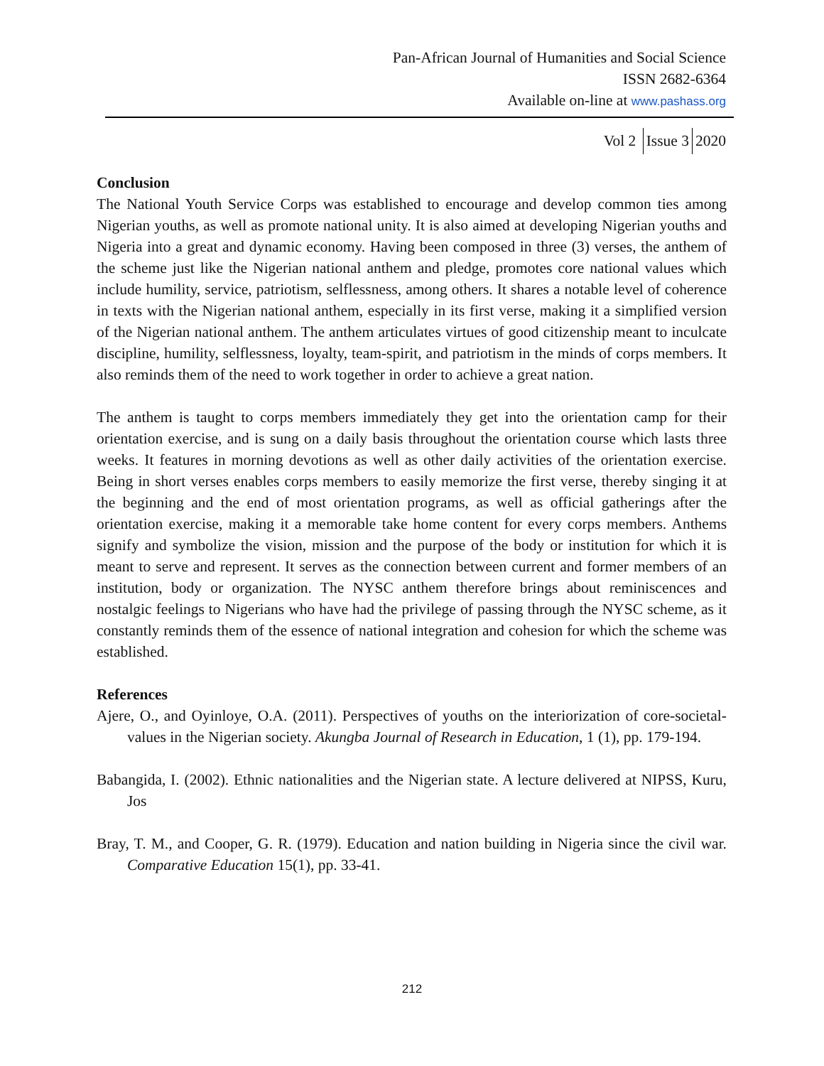Pan-African Journal of Humanities and Social Science
ISSN 2682-6364
Available on-line at www.pashass.org
Vol 2 Issue 3 2020
Conclusion
The National Youth Service Corps was established to encourage and develop common ties among Nigerian youths, as well as promote national unity. It is also aimed at developing Nigerian youths and Nigeria into a great and dynamic economy. Having been composed in three (3) verses, the anthem of the scheme just like the Nigerian national anthem and pledge, promotes core national values which include humility, service, patriotism, selflessness, among others. It shares a notable level of coherence in texts with the Nigerian national anthem, especially in its first verse, making it a simplified version of the Nigerian national anthem. The anthem articulates virtues of good citizenship meant to inculcate discipline, humility, selflessness, loyalty, team-spirit, and patriotism in the minds of corps members. It also reminds them of the need to work together in order to achieve a great nation.
The anthem is taught to corps members immediately they get into the orientation camp for their orientation exercise, and is sung on a daily basis throughout the orientation course which lasts three weeks. It features in morning devotions as well as other daily activities of the orientation exercise. Being in short verses enables corps members to easily memorize the first verse, thereby singing it at the beginning and the end of most orientation programs, as well as official gatherings after the orientation exercise, making it a memorable take home content for every corps members. Anthems signify and symbolize the vision, mission and the purpose of the body or institution for which it is meant to serve and represent. It serves as the connection between current and former members of an institution, body or organization. The NYSC anthem therefore brings about reminiscences and nostalgic feelings to Nigerians who have had the privilege of passing through the NYSC scheme, as it constantly reminds them of the essence of national integration and cohesion for which the scheme was established.
References
Ajere, O., and Oyinloye, O.A. (2011). Perspectives of youths on the interiorization of core-societal-values in the Nigerian society. Akungba Journal of Research in Education, 1 (1), pp. 179-194.
Babangida, I. (2002). Ethnic nationalities and the Nigerian state. A lecture delivered at NIPSS, Kuru, Jos
Bray, T. M., and Cooper, G. R. (1979). Education and nation building in Nigeria since the civil war. Comparative Education 15(1), pp. 33-41.
212